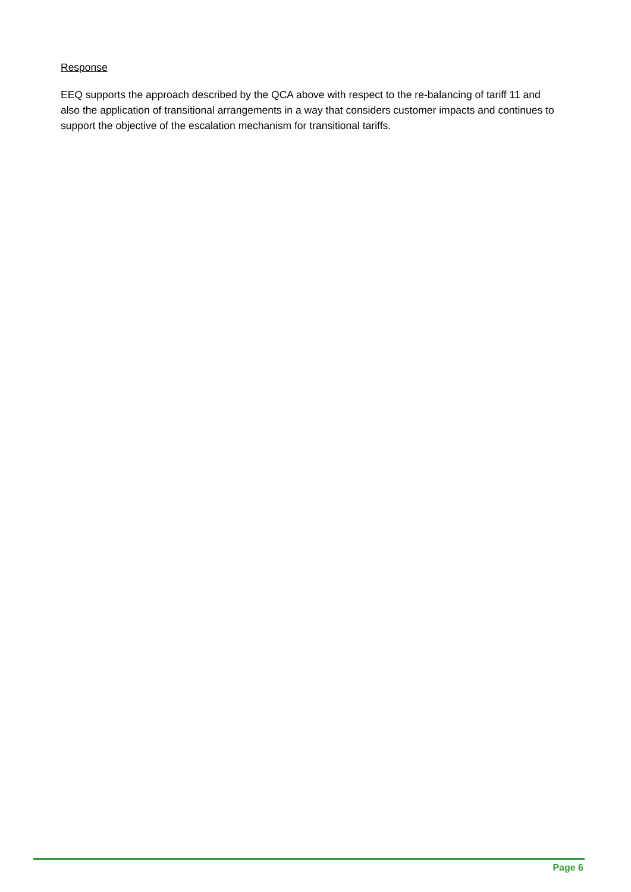Response
EEQ supports the approach described by the QCA above with respect to the re-balancing of tariff 11 and also the application of transitional arrangements in a way that considers customer impacts and continues to support the objective of the escalation mechanism for transitional tariffs.
Page 6